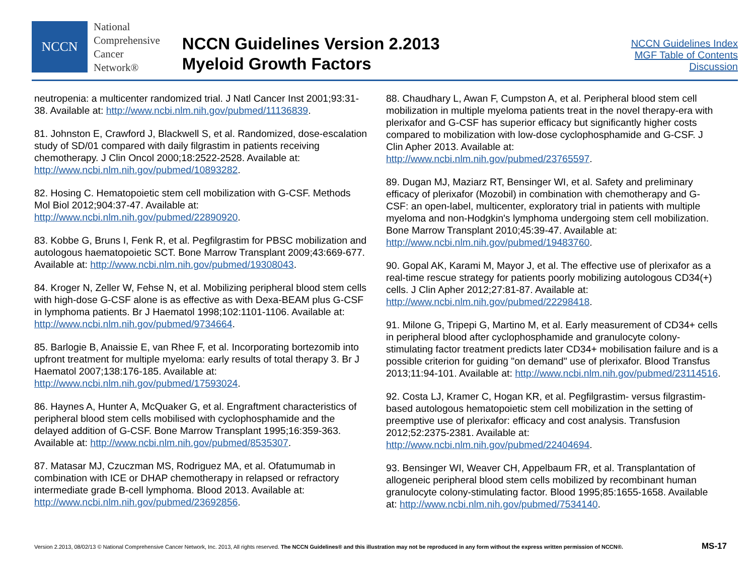NCCN
National
Comprehensive
Cancer
Network®
NCCN Guidelines Version 2.2013
Myeloid Growth Factors
NCCN Guidelines Index
MGF Table of Contents
Discussion
neutropenia: a multicenter randomized trial. J Natl Cancer Inst 2001;93:31-38. Available at: http://www.ncbi.nlm.nih.gov/pubmed/11136839.
81. Johnston E, Crawford J, Blackwell S, et al. Randomized, dose-escalation study of SD/01 compared with daily filgrastim in patients receiving chemotherapy. J Clin Oncol 2000;18:2522-2528. Available at: http://www.ncbi.nlm.nih.gov/pubmed/10893282.
82. Hosing C. Hematopoietic stem cell mobilization with G-CSF. Methods Mol Biol 2012;904:37-47. Available at: http://www.ncbi.nlm.nih.gov/pubmed/22890920.
83. Kobbe G, Bruns I, Fenk R, et al. Pegfilgrastim for PBSC mobilization and autologous haematopoietic SCT. Bone Marrow Transplant 2009;43:669-677. Available at: http://www.ncbi.nlm.nih.gov/pubmed/19308043.
84. Kroger N, Zeller W, Fehse N, et al. Mobilizing peripheral blood stem cells with high-dose G-CSF alone is as effective as with Dexa-BEAM plus G-CSF in lymphoma patients. Br J Haematol 1998;102:1101-1106. Available at: http://www.ncbi.nlm.nih.gov/pubmed/9734664.
85. Barlogie B, Anaissie E, van Rhee F, et al. Incorporating bortezomib into upfront treatment for multiple myeloma: early results of total therapy 3. Br J Haematol 2007;138:176-185. Available at: http://www.ncbi.nlm.nih.gov/pubmed/17593024.
86. Haynes A, Hunter A, McQuaker G, et al. Engraftment characteristics of peripheral blood stem cells mobilised with cyclophosphamide and the delayed addition of G-CSF. Bone Marrow Transplant 1995;16:359-363. Available at: http://www.ncbi.nlm.nih.gov/pubmed/8535307.
87. Matasar MJ, Czuczman MS, Rodriguez MA, et al. Ofatumumab in combination with ICE or DHAP chemotherapy in relapsed or refractory intermediate grade B-cell lymphoma. Blood 2013. Available at: http://www.ncbi.nlm.nih.gov/pubmed/23692856.
88. Chaudhary L, Awan F, Cumpston A, et al. Peripheral blood stem cell mobilization in multiple myeloma patients treat in the novel therapy-era with plerixafor and G-CSF has superior efficacy but significantly higher costs compared to mobilization with low-dose cyclophosphamide and G-CSF. J Clin Apher 2013. Available at: http://www.ncbi.nlm.nih.gov/pubmed/23765597.
89. Dugan MJ, Maziarz RT, Bensinger WI, et al. Safety and preliminary efficacy of plerixafor (Mozobil) in combination with chemotherapy and G-CSF: an open-label, multicenter, exploratory trial in patients with multiple myeloma and non-Hodgkin's lymphoma undergoing stem cell mobilization. Bone Marrow Transplant 2010;45:39-47. Available at: http://www.ncbi.nlm.nih.gov/pubmed/19483760.
90. Gopal AK, Karami M, Mayor J, et al. The effective use of plerixafor as a real-time rescue strategy for patients poorly mobilizing autologous CD34(+) cells. J Clin Apher 2012;27:81-87. Available at: http://www.ncbi.nlm.nih.gov/pubmed/22298418.
91. Milone G, Tripepi G, Martino M, et al. Early measurement of CD34+ cells in peripheral blood after cyclophosphamide and granulocyte colony-stimulating factor treatment predicts later CD34+ mobilisation failure and is a possible criterion for guiding "on demand" use of plerixafor. Blood Transfus 2013;11:94-101. Available at: http://www.ncbi.nlm.nih.gov/pubmed/23114516.
92. Costa LJ, Kramer C, Hogan KR, et al. Pegfilgrastim- versus filgrastim-based autologous hematopoietic stem cell mobilization in the setting of preemptive use of plerixafor: efficacy and cost analysis. Transfusion 2012;52:2375-2381. Available at: http://www.ncbi.nlm.nih.gov/pubmed/22404694.
93. Bensinger WI, Weaver CH, Appelbaum FR, et al. Transplantation of allogeneic peripheral blood stem cells mobilized by recombinant human granulocyte colony-stimulating factor. Blood 1995;85:1655-1658. Available at: http://www.ncbi.nlm.nih.gov/pubmed/7534140.
Version 2.2013, 08/02/13 © National Comprehensive Cancer Network, Inc. 2013, All rights reserved. The NCCN Guidelines® and this illustration may not be reproduced in any form without the express written permission of NCCN®. MS-17